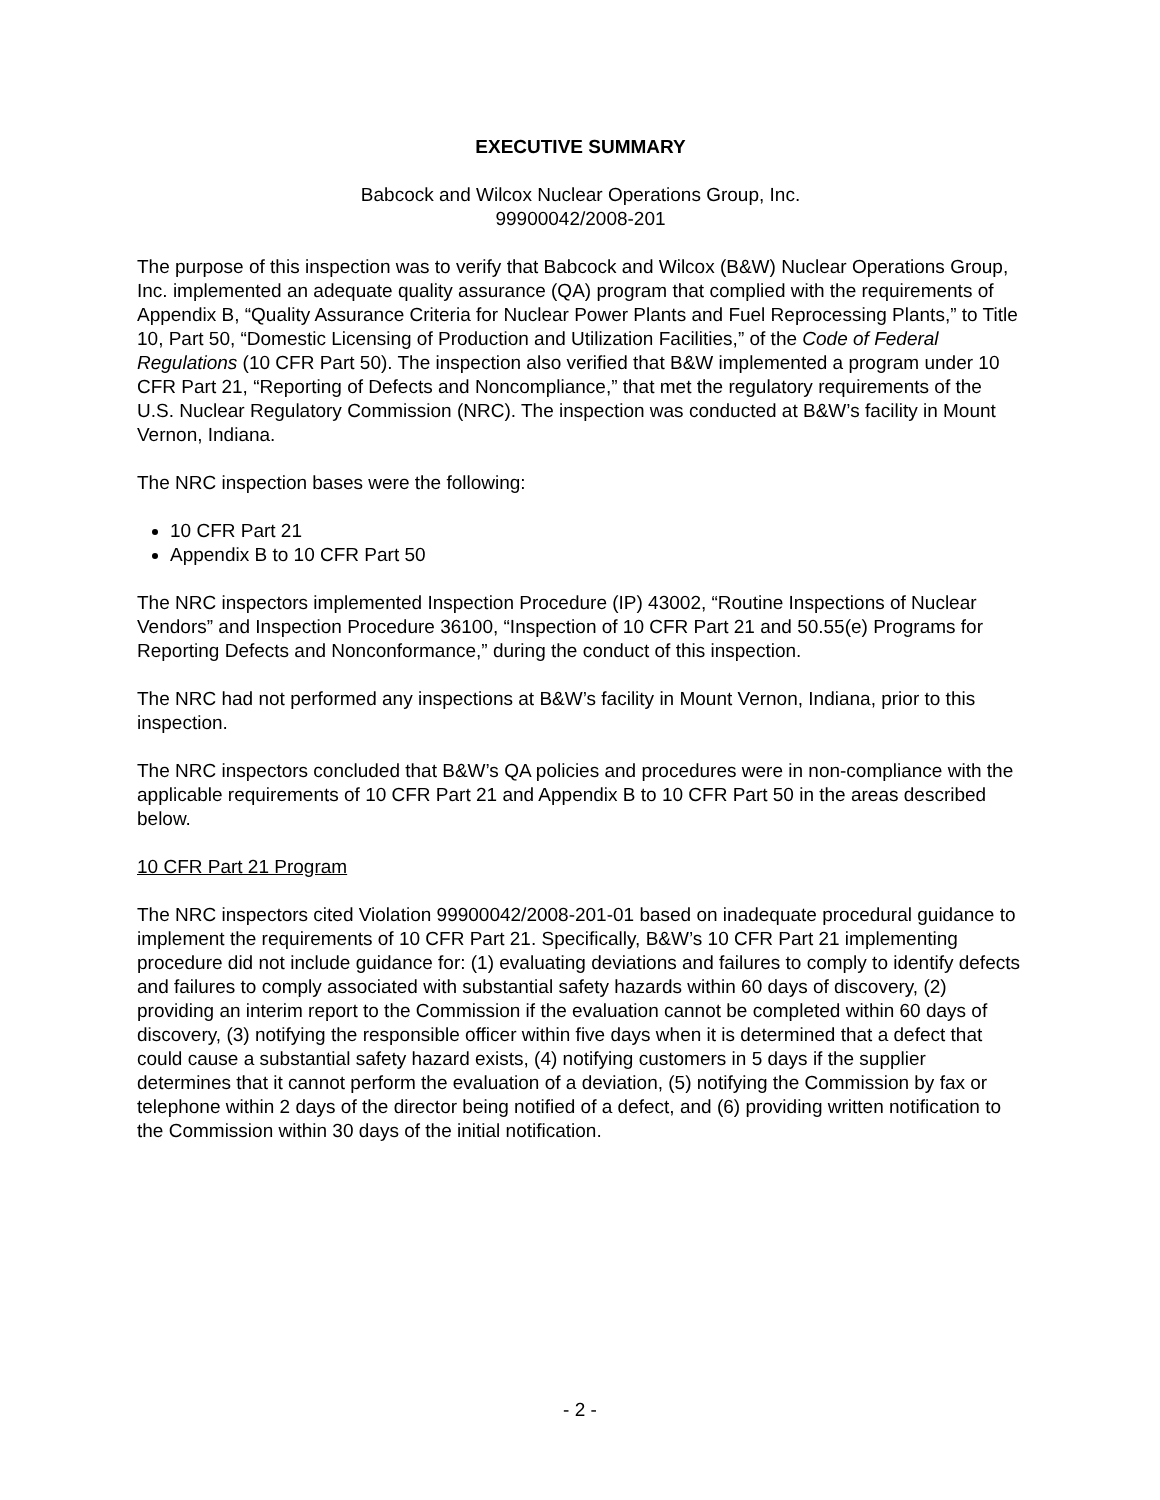EXECUTIVE SUMMARY
Babcock and Wilcox Nuclear Operations Group, Inc.
99900042/2008-201
The purpose of this inspection was to verify that Babcock and Wilcox (B&W) Nuclear Operations Group, Inc. implemented an adequate quality assurance (QA) program that complied with the requirements of Appendix B, “Quality Assurance Criteria for Nuclear Power Plants and Fuel Reprocessing Plants,” to Title 10, Part 50, “Domestic Licensing of Production and Utilization Facilities,” of the Code of Federal Regulations (10 CFR Part 50). The inspection also verified that B&W implemented a program under 10 CFR Part 21, “Reporting of Defects and Noncompliance,” that met the regulatory requirements of the U.S. Nuclear Regulatory Commission (NRC). The inspection was conducted at B&W’s facility in Mount Vernon, Indiana.
The NRC inspection bases were the following:
10 CFR Part 21
Appendix B to 10 CFR Part 50
The NRC inspectors implemented Inspection Procedure (IP) 43002, “Routine Inspections of Nuclear Vendors” and Inspection Procedure 36100, “Inspection of 10 CFR Part 21 and 50.55(e) Programs for Reporting Defects and Nonconformance,” during the conduct of this inspection.
The NRC had not performed any inspections at B&W’s facility in Mount Vernon, Indiana, prior to this inspection.
The NRC inspectors concluded that B&W’s QA policies and procedures were in non-compliance with the applicable requirements of 10 CFR Part 21 and Appendix B to 10 CFR Part 50 in the areas described below.
10 CFR Part 21 Program
The NRC inspectors cited Violation 99900042/2008-201-01 based on inadequate procedural guidance to implement the requirements of 10 CFR Part 21. Specifically, B&W’s 10 CFR Part 21 implementing procedure did not include guidance for: (1) evaluating deviations and failures to comply to identify defects and failures to comply associated with substantial safety hazards within 60 days of discovery, (2) providing an interim report to the Commission if the evaluation cannot be completed within 60 days of discovery, (3) notifying the responsible officer within five days when it is determined that a defect that could cause a substantial safety hazard exists, (4) notifying customers in 5 days if the supplier determines that it cannot perform the evaluation of a deviation, (5) notifying the Commission by fax or telephone within 2 days of the director being notified of a defect, and (6) providing written notification to the Commission within 30 days of the initial notification.
- 2 -